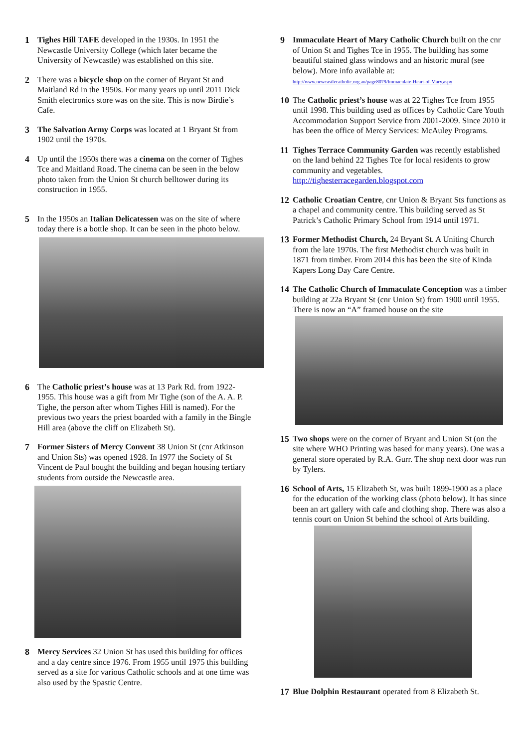1 Tighes Hill TAFE developed in the 1930s. In 1951 the Newcastle University College (which later became the University of Newcastle) was established on this site.
2 There was a bicycle shop on the corner of Bryant St and Maitland Rd in the 1950s. For many years up until 2011 Dick Smith electronics store was on the site. This is now Birdie’s Cafe.
3 The Salvation Army Corps was located at 1 Bryant St from 1902 until the 1970s.
4 Up until the 1950s there was a cinema on the corner of Tighes Tce and Maitland Road. The cinema can be seen in the below photo taken from the Union St church belltower during its construction in 1955.
5 In the 1950s an Italian Delicatessen was on the site of where today there is a bottle shop. It can be seen in the photo below.
6 The Catholic priest’s house was at 13 Park Rd. from 1922-1955. This house was a gift from Mr Tighe (son of the A. A. P. Tighe, the person after whom Tighes Hill is named). For the previous two years the priest boarded with a family in the Bingle Hill area (above the cliff on Elizabeth St).
7 Former Sisters of Mercy Convent 38 Union St (cnr Atkinson and Union Sts) was opened 1928. In 1977 the Society of St Vincent de Paul bought the building and began housing tertiary students from outside the Newcastle area.
8 Mercy Services 32 Union St has used this building for offices and a day centre since 1976. From 1955 until 1975 this building served as a site for various Catholic schools and at one time was also used by the Spastic Centre.
9 Immaculate Heart of Mary Catholic Church built on the cnr of Union St and Tighes Tce in 1955. The building has some beautiful stained glass windows and an historic mural (see below). More info available at:
http://www.newcastlecatholic.org.au/page8079/Immaculate-Heart-of-Mary.aspx
10 The Catholic priest’s house was at 22 Tighes Tce from 1955 until 1998. This building used as offices by Catholic Care Youth Accommodation Support Service from 2001-2009. Since 2010 it has been the office of Mercy Services: McAuley Programs.
11 Tighes Terrace Community Garden was recently established on the land behind 22 Tighes Tce for local residents to grow community and vegetables.
http://tighesterracegarden.blogspot.com
12 Catholic Croatian Centre, cnr Union & Bryant Sts functions as a chapel and community centre. This building served as St Patrick’s Catholic Primary School from 1914 until 1971.
13 Former Methodist Church, 24 Bryant St. A Uniting Church from the late 1970s. The first Methodist church was built in 1871 from timber. From 2014 this has been the site of Kinda Kapers Long Day Care Centre.
14 The Catholic Church of Immaculate Conception was a timber building at 22a Bryant St (cnr Union St) from 1900 until 1955. There is now an “A” framed house on the site
15 Two shops were on the corner of Bryant and Union St (on the site where WHO Printing was based for many years). One was a general store operated by R.A. Gurr. The shop next door was run by Tylers.
16 School of Arts, 15 Elizabeth St, was built 1899-1900 as a place for the education of the working class (photo below). It has since been an art gallery with cafe and clothing shop. There was also a tennis court on Union St behind the school of Arts building.
17 Blue Dolphin Restaurant operated from 8 Elizabeth St.